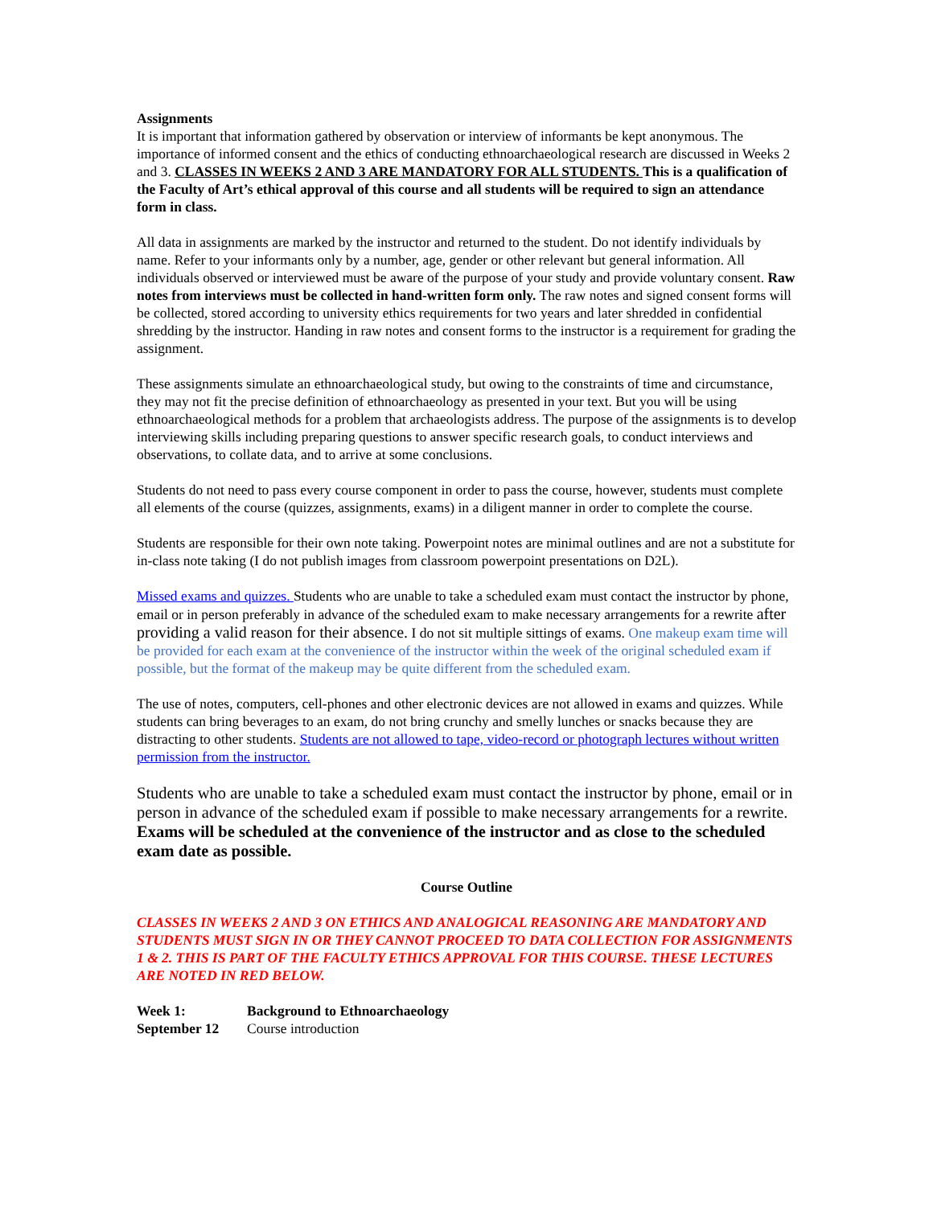Assignments
It is important that information gathered by observation or interview of informants be kept anonymous. The importance of informed consent and the ethics of conducting ethnoarchaeological research are discussed in Weeks 2 and 3. CLASSES IN WEEKS 2 AND 3 ARE MANDATORY FOR ALL STUDENTS. This is a qualification of the Faculty of Art’s ethical approval of this course and all students will be required to sign an attendance form in class.
All data in assignments are marked by the instructor and returned to the student. Do not identify individuals by name. Refer to your informants only by a number, age, gender or other relevant but general information. All individuals observed or interviewed must be aware of the purpose of your study and provide voluntary consent. Raw notes from interviews must be collected in hand-written form only. The raw notes and signed consent forms will be collected, stored according to university ethics requirements for two years and later shredded in confidential shredding by the instructor. Handing in raw notes and consent forms to the instructor is a requirement for grading the assignment.
These assignments simulate an ethnoarchaeological study, but owing to the constraints of time and circumstance, they may not fit the precise definition of ethnoarchaeology as presented in your text. But you will be using ethnoarchaeological methods for a problem that archaeologists address. The purpose of the assignments is to develop interviewing skills including preparing questions to answer specific research goals, to conduct interviews and observations, to collate data, and to arrive at some conclusions.
Students do not need to pass every course component in order to pass the course, however, students must complete all elements of the course (quizzes, assignments, exams) in a diligent manner in order to complete the course.
Students are responsible for their own note taking. Powerpoint notes are minimal outlines and are not a substitute for in-class note taking (I do not publish images from classroom powerpoint presentations on D2L).
Missed exams and quizzes. Students who are unable to take a scheduled exam must contact the instructor by phone, email or in person preferably in advance of the scheduled exam to make necessary arrangements for a rewrite after providing a valid reason for their absence. I do not sit multiple sittings of exams. One makeup exam time will be provided for each exam at the convenience of the instructor within the week of the original scheduled exam if possible, but the format of the makeup may be quite different from the scheduled exam.
The use of notes, computers, cell-phones and other electronic devices are not allowed in exams and quizzes. While students can bring beverages to an exam, do not bring crunchy and smelly lunches or snacks because they are distracting to other students. Students are not allowed to tape, video-record or photograph lectures without written permission from the instructor.
Students who are unable to take a scheduled exam must contact the instructor by phone, email or in person in advance of the scheduled exam if possible to make necessary arrangements for a rewrite. Exams will be scheduled at the convenience of the instructor and as close to the scheduled exam date as possible.
Course Outline
CLASSES IN WEEKS 2 AND 3 ON ETHICS AND ANALOGICAL REASONING ARE MANDATORY AND STUDENTS MUST SIGN IN OR THEY CANNOT PROCEED TO DATA COLLECTION FOR ASSIGNMENTS 1 & 2. THIS IS PART OF THE FACULTY ETHICS APPROVAL FOR THIS COURSE. THESE LECTURES ARE NOTED IN RED BELOW.
| Week 1: | Background to Ethnoarchaeology |
| September 12 | Course introduction |